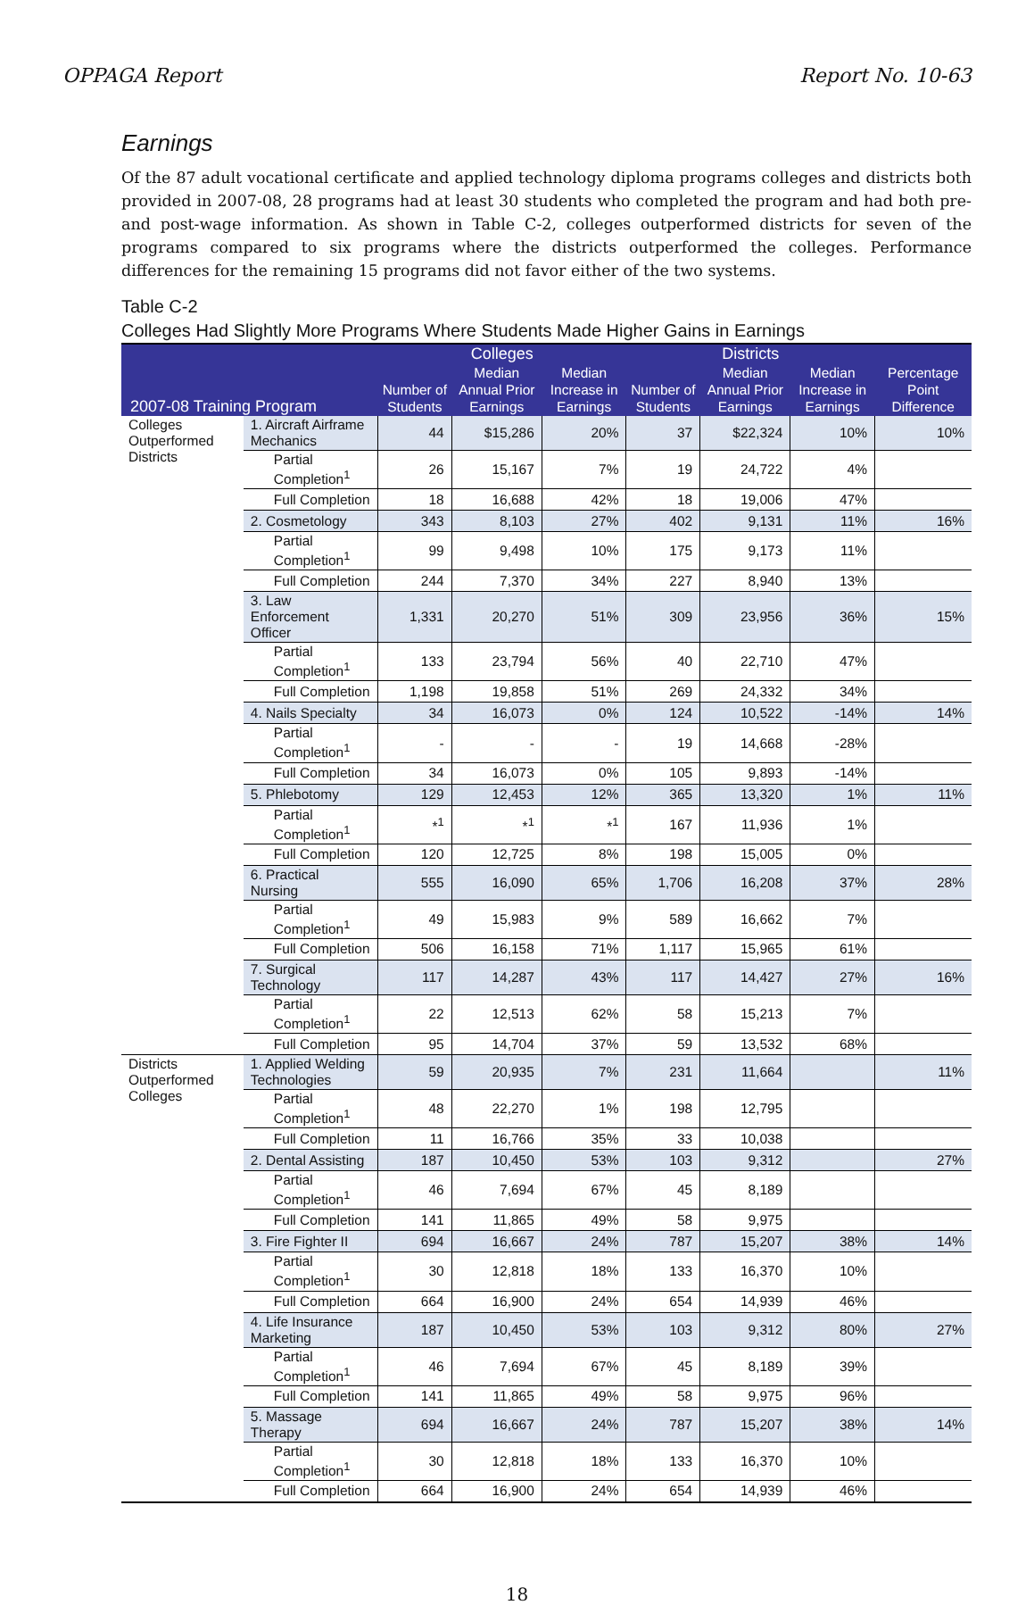OPPAGA Report Report No. 10-63
Earnings
Of the 87 adult vocational certificate and applied technology diploma programs colleges and districts both provided in 2007-08, 28 programs had at least 30 students who completed the program and had both pre- and post-wage information. As shown in Table C-2, colleges outperformed districts for seven of the programs compared to six programs where the districts outperformed the colleges. Performance differences for the remaining 15 programs did not favor either of the two systems.
Table C-2
Colleges Had Slightly More Programs Where Students Made Higher Gains in Earnings
| 2007-08 Training Program | | Colleges | | | Districts | | | Percentage Point Difference |
| --- | --- | --- | --- | --- | --- | --- | --- | --- |
| | | Number of Students | Median Annual Prior Earnings | Median Increase in Earnings | Number of Students | Median Annual Prior Earnings | Median Increase in Earnings | |
| Colleges Outperformed Districts | 1. Aircraft Airframe Mechanics | 44 | $15,286 | 20% | 37 | $22,324 | 10% | 10% |
| | Partial Completion<sup>1</sup> | 26 | 15,167 | 7% | 19 | 24,722 | 4% | |
| | Full Completion | 18 | 16,688 | 42% | 18 | 19,006 | 47% | |
| | 2. Cosmetology | 343 | 8,103 | 27% | 402 | 9,131 | 11% | 16% |
| | Partial Completion<sup>1</sup> | 99 | 9,498 | 10% | 175 | 9,173 | 11% | |
| | Full Completion | 244 | 7,370 | 34% | 227 | 8,940 | 13% | |
| | 3. Law Enforcement Officer | 1,331 | 20,270 | 51% | 309 | 23,956 | 36% | 15% |
| | Partial Completion<sup>1</sup> | 133 | 23,794 | 56% | 40 | 22,710 | 47% | |
| | Full Completion | 1,198 | 19,858 | 51% | 269 | 24,332 | 34% | |
| | 4. Nails Specialty | 34 | 16,073 | 0% | 124 | 10,522 | -14% | 14% |
| | Partial Completion<sup>1</sup> | - | - | - | 19 | 14,668 | -28% | |
| | Full Completion | 34 | 16,073 | 0% | 105 | 9,893 | -14% | |
| | 5. Phlebotomy | 129 | 12,453 | 12% | 365 | 13,320 | 1% | 11% |
| | Partial Completion<sup>1</sup> | *<sup>1</sup> | *<sup>1</sup> | *<sup>1</sup> | 167 | 11,936 | 1% | |
| | Full Completion | 120 | 12,725 | 8% | 198 | 15,005 | 0% | |
| | 6. Practical Nursing | 555 | 16,090 | 65% | 1,706 | 16,208 | 37% | 28% |
| | Partial Completion<sup>1</sup> | 49 | 15,983 | 9% | 589 | 16,662 | 7% | |
| | Full Completion | 506 | 16,158 | 71% | 1,117 | 15,965 | 61% | |
| | 7. Surgical Technology | 117 | 14,287 | 43% | 117 | 14,427 | 27% | 16% |
| | Partial Completion<sup>1</sup> | 22 | 12,513 | 62% | 58 | 15,213 | 7% | |
| | Full Completion | 95 | 14,704 | 37% | 59 | 13,532 | 68% | |
| Districts Outperformed Colleges | 1. Applied Welding Technologies | 59 | 20,935 | 7% | 231 | 11,664 | | 11% |
| | Partial Completion<sup>1</sup> | 48 | 22,270 | 1% | 198 | 12,795 | | |
| | Full Completion | 11 | 16,766 | 35% | 33 | 10,038 | | |
| | 2. Dental Assisting | 187 | 10,450 | 53% | 103 | 9,312 | | 27% |
| | Partial Completion<sup>1</sup> | 46 | 7,694 | 67% | 45 | 8,189 | | |
| | Full Completion | 141 | 11,865 | 49% | 58 | 9,975 | | |
| | 3. Fire Fighter II | 694 | 16,667 | 24% | 787 | 15,207 | 38% | 14% |
| | Partial Completion<sup>1</sup> | 30 | 12,818 | 18% | 133 | 16,370 | 10% | |
| | Full Completion | 664 | 16,900 | 24% | 654 | 14,939 | 46% | |
| | 4. Life Insurance Marketing | 187 | 10,450 | 53% | 103 | 9,312 | 80% | 27% |
| | Partial Completion<sup>1</sup> | 46 | 7,694 | 67% | 45 | 8,189 | 39% | |
| | Full Completion | 141 | 11,865 | 49% | 58 | 9,975 | 96% | |
| | 5. Massage Therapy | 694 | 16,667 | 24% | 787 | 15,207 | 38% | 14% |
| | Partial Completion<sup>1</sup> | 30 | 12,818 | 18% | 133 | 16,370 | 10% | |
| | Full Completion | 664 | 16,900 | 24% | 654 | 14,939 | 46% | |
18